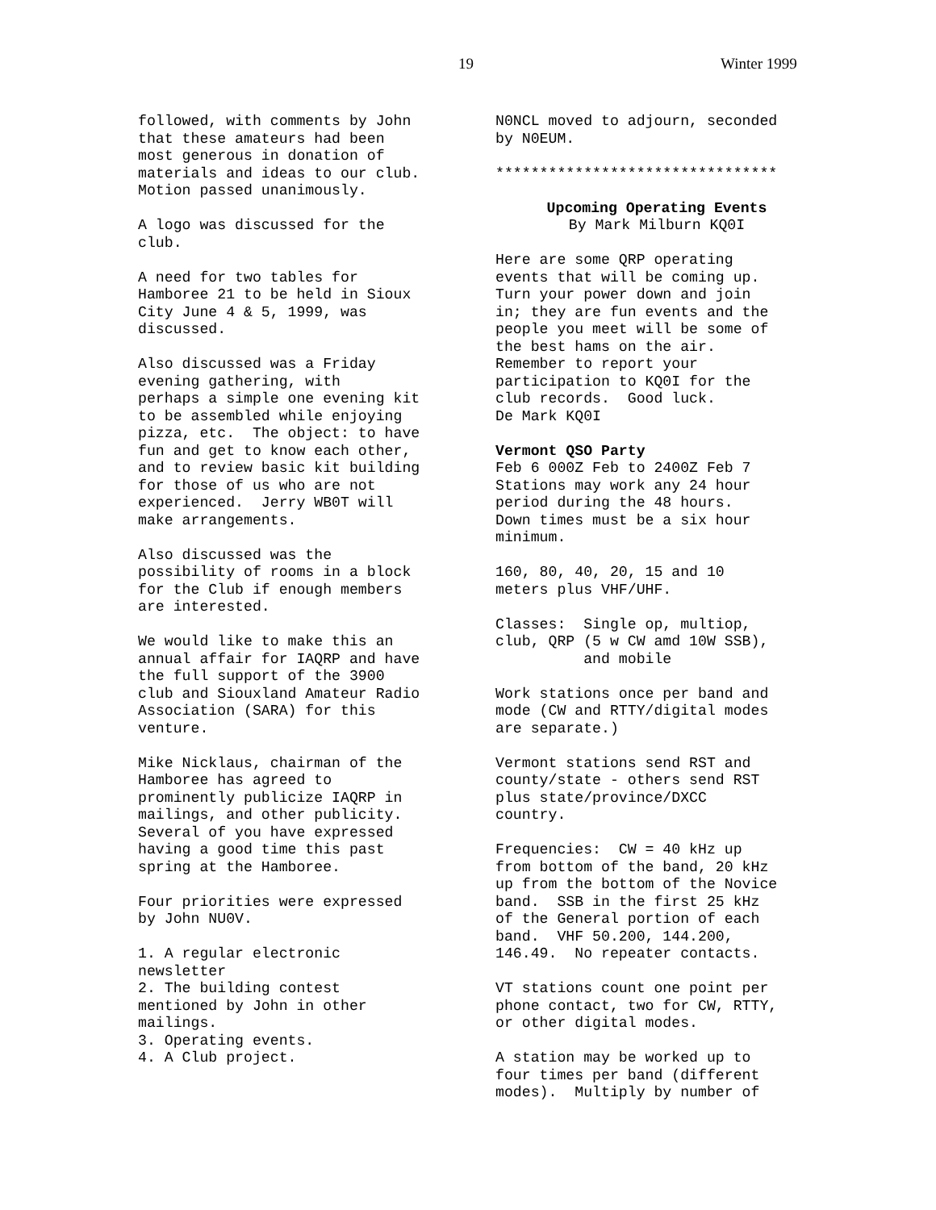19 Winter 1999
followed, with comments by John that these amateurs had been most generous in donation of materials and ideas to our club. Motion passed unanimously.
A logo was discussed for the club.
A need for two tables for Hamboree 21 to be held in Sioux City June 4 & 5, 1999, was discussed.
Also discussed was a Friday evening gathering, with perhaps a simple one evening kit to be assembled while enjoying pizza, etc. The object: to have fun and get to know each other, and to review basic kit building for those of us who are not experienced. Jerry WB0T will make arrangements.
Also discussed was the possibility of rooms in a block for the Club if enough members are interested.
We would like to make this an annual affair for IAQRP and have the full support of the 3900 club and Siouxland Amateur Radio Association (SARA) for this venture.
Mike Nicklaus, chairman of the Hamboree has agreed to prominently publicize IAQRP in mailings, and other publicity. Several of you have expressed having a good time this past spring at the Hamboree.
Four priorities were expressed by John NU0V.
1. A regular electronic newsletter 2. The building contest mentioned by John in other mailings. 3. Operating events. 4. A Club project.
N0NCL moved to adjourn, seconded by N0EUM.
********************************
Upcoming Operating Events By Mark Milburn KQ0I
Here are some QRP operating events that will be coming up. Turn your power down and join in; they are fun events and the people you meet will be some of the best hams on the air. Remember to report your participation to KQ0I for the club records. Good luck. De Mark KQ0I
Vermont QSO Party Feb 6 000Z Feb to 2400Z Feb 7 Stations may work any 24 hour period during the 48 hours. Down times must be a six hour minimum.
160, 80, 40, 20, 15 and 10 meters plus VHF/UHF.
Classes: Single op, multiop, club, QRP (5 w CW amd 10W SSB), and mobile
Work stations once per band and mode (CW and RTTY/digital modes are separate.)
Vermont stations send RST and county/state - others send RST plus state/province/DXCC country.
Frequencies: CW = 40 kHz up from bottom of the band, 20 kHz up from the bottom of the Novice band. SSB in the first 25 kHz of the General portion of each band. VHF 50.200, 144.200, 146.49. No repeater contacts.
VT stations count one point per phone contact, two for CW, RTTY, or other digital modes.
A station may be worked up to four times per band (different modes). Multiply by number of